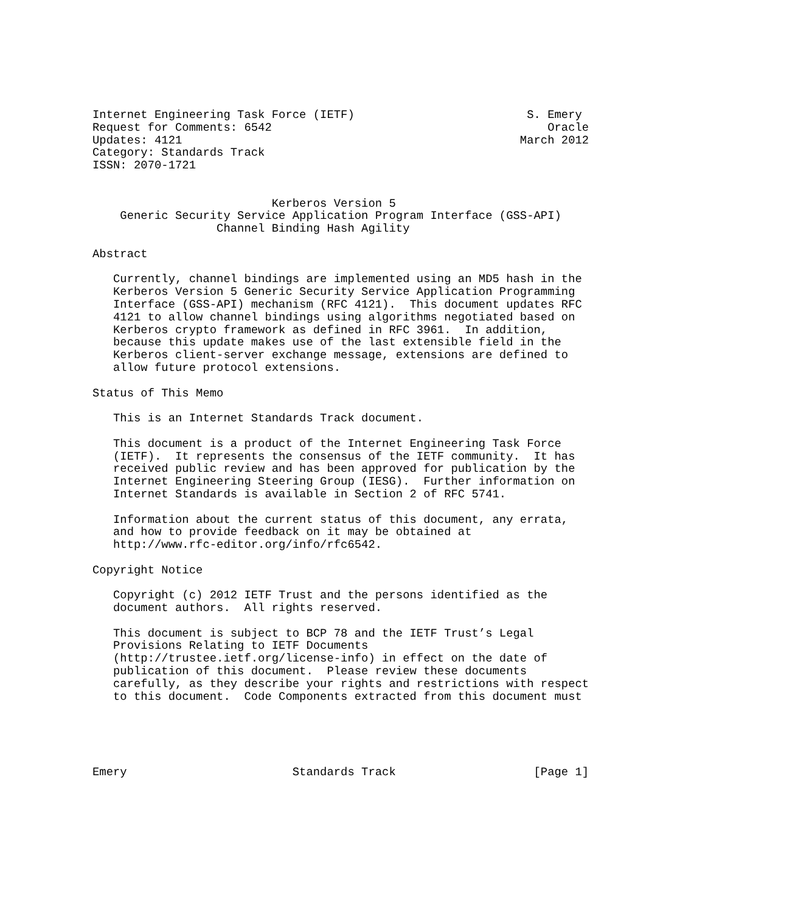Internet Engineering Task Force (IETF)                         S. Emery
Request for Comments: 6542                                        Oracle
Updates: 4121                                                 March 2012
Category: Standards Track
ISSN: 2070-1721


                          Kerberos Version 5
    Generic Security Service Application Program Interface (GSS-API)
                  Channel Binding Hash Agility

Abstract

   Currently, channel bindings are implemented using an MD5 hash in the
   Kerberos Version 5 Generic Security Service Application Programming
   Interface (GSS-API) mechanism (RFC 4121).  This document updates RFC
   4121 to allow channel bindings using algorithms negotiated based on
   Kerberos crypto framework as defined in RFC 3961.  In addition,
   because this update makes use of the last extensible field in the
   Kerberos client-server exchange message, extensions are defined to
   allow future protocol extensions.

Status of This Memo

   This is an Internet Standards Track document.

   This document is a product of the Internet Engineering Task Force
   (IETF).  It represents the consensus of the IETF community.  It has
   received public review and has been approved for publication by the
   Internet Engineering Steering Group (IESG).  Further information on
   Internet Standards is available in Section 2 of RFC 5741.

   Information about the current status of this document, any errata,
   and how to provide feedback on it may be obtained at
   http://www.rfc-editor.org/info/rfc6542.

Copyright Notice

   Copyright (c) 2012 IETF Trust and the persons identified as the
   document authors.  All rights reserved.

   This document is subject to BCP 78 and the IETF Trust’s Legal
   Provisions Relating to IETF Documents
   (http://trustee.ietf.org/license-info) in effect on the date of
   publication of this document.  Please review these documents
   carefully, as they describe your rights and restrictions with respect
   to this document.  Code Components extracted from this document must





Emery                        Standards Track                    [Page 1]